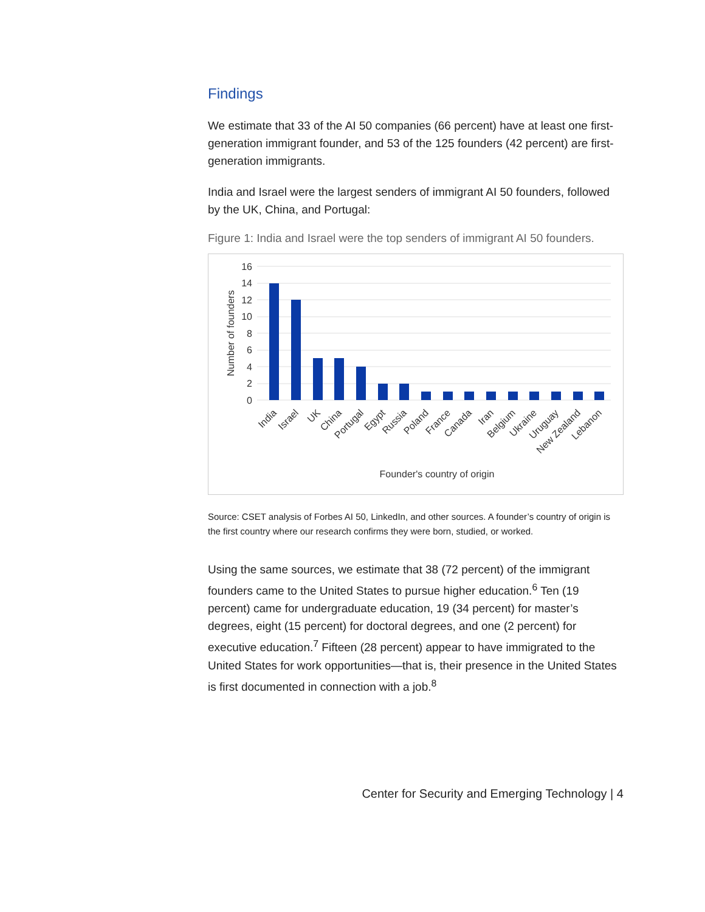Findings
We estimate that 33 of the AI 50 companies (66 percent) have at least one first-generation immigrant founder, and 53 of the 125 founders (42 percent) are first-generation immigrants.
India and Israel were the largest senders of immigrant AI 50 founders, followed by the UK, China, and Portugal:
Figure 1: India and Israel were the top senders of immigrant AI 50 founders.
16
14
12
10
8
6
4
2
0
Number of founders
India
Israel
UK
China
Portugal
Egypt
Russia
Poland
France
Canada
Iran
Belgium
Ukraine
Uruguay
New Zealand
Lebanon
Founder's country of origin
Source: CSET analysis of Forbes AI 50, LinkedIn, and other sources. A founder’s country of origin is the first country where our research confirms they were born, studied, or worked.
Using the same sources, we estimate that 38 (72 percent) of the immigrant founders came to the United States to pursue higher education.<sup>6</sup> Ten (19 percent) came for undergraduate education, 19 (34 percent) for master’s degrees, eight (15 percent) for doctoral degrees, and one (2 percent) for executive education.<sup>7</sup> Fifteen (28 percent) appear to have immigrated to the United States for work opportunities—that is, their presence in the United States is first documented in connection with a job.<sup>8</sup>
Center for Security and Emerging Technology | 4